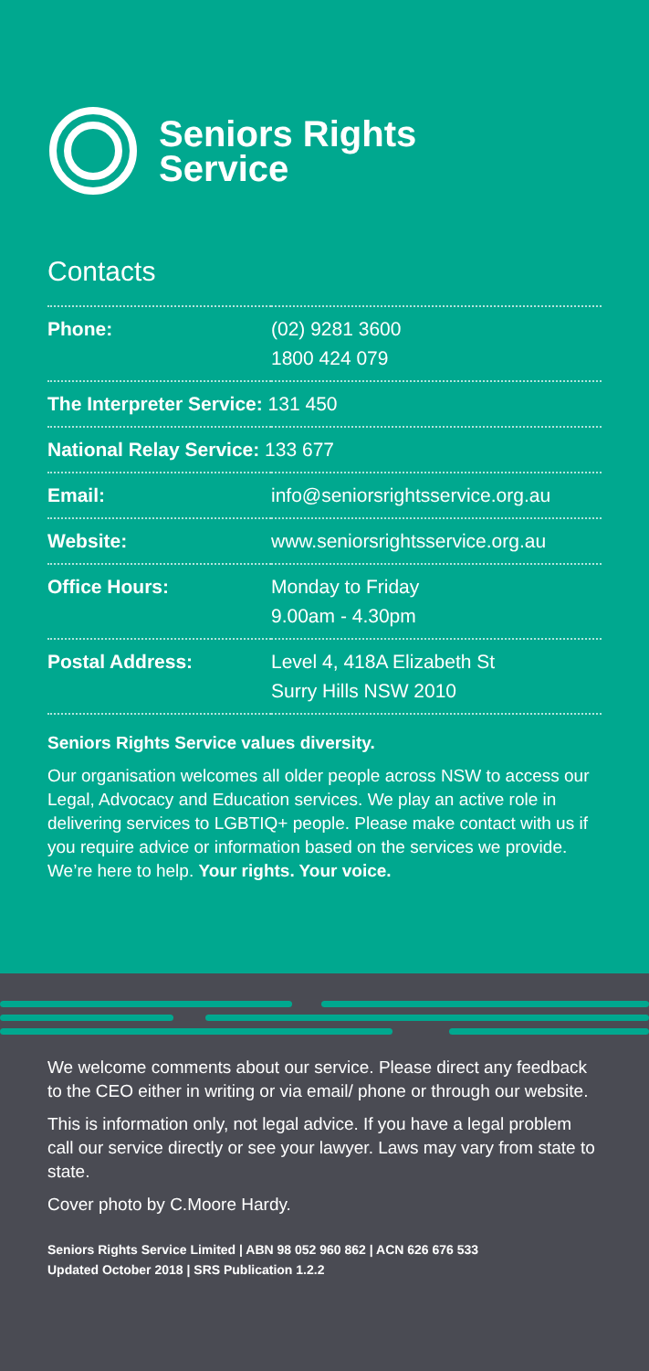Seniors Rights
Service
Contacts
| Phone: | (02) 9281 3600 1800 424 079 |
| The Interpreter Service: 131 450 | |
| National Relay Service: 133 677 | |
| Email: | info@seniorsrightsservice.org.au |
| Website: | www.seniorsrightsservice.org.au |
| Office Hours: | Monday to Friday 9.00am - 4.30pm |
| Postal Address: | Level 4, 418A Elizabeth St Surry Hills NSW 2010 |
Seniors Rights Service values diversity.
Our organisation welcomes all older people across NSW to access our Legal, Advocacy and Education services. We play an active role in delivering services to LGBTIQ+ people. Please make contact with us if you require advice or information based on the services we provide. We’re here to help. Your rights. Your voice.
We welcome comments about our service. Please direct any feedback to the CEO either in writing or via email/ phone or through our website.
This is information only, not legal advice. If you have a legal problem call our service directly or see your lawyer. Laws may vary from state to state.
Cover photo by C.Moore Hardy.
Seniors Rights Service Limited | ABN 98 052 960 862 | ACN 626 676 533
Updated October 2018 | SRS Publication 1.2.2